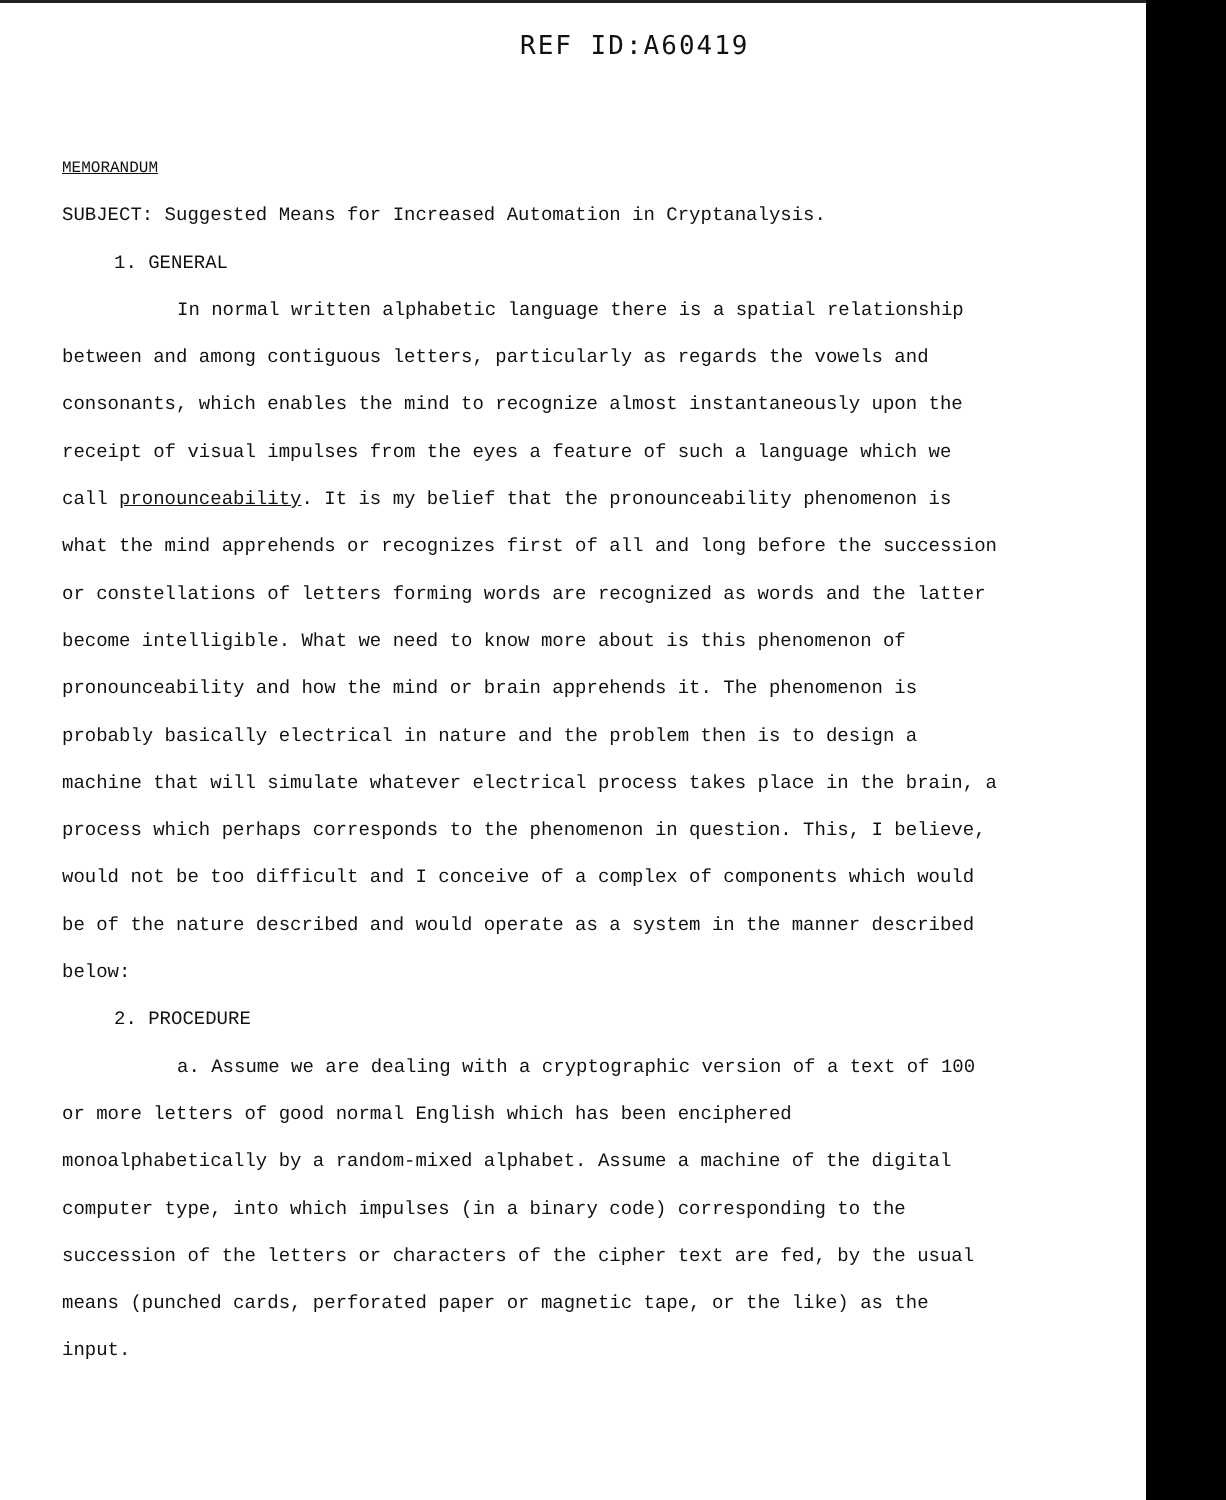REF ID:A60419
MEMORANDUM
SUBJECT: Suggested Means for Increased Automation in Cryptanalysis.
1. GENERAL
In normal written alphabetic language there is a spatial relationship between and among contiguous letters, particularly as regards the vowels and consonants, which enables the mind to recognize almost instantaneously upon the receipt of visual impulses from the eyes a feature of such a language which we call pronounceability. It is my belief that the pronounceability phenomenon is what the mind apprehends or recognizes first of all and long before the succession or constellations of letters forming words are recognized as words and the latter become intelligible. What we need to know more about is this phenomenon of pronounceability and how the mind or brain apprehends it. The phenomenon is probably basically electrical in nature and the problem then is to design a machine that will simulate whatever electrical process takes place in the brain, a process which perhaps corresponds to the phenomenon in question. This, I believe, would not be too difficult and I conceive of a complex of components which would be of the nature described and would operate as a system in the manner described below:
2. PROCEDURE
a. Assume we are dealing with a cryptographic version of a text of 100 or more letters of good normal English which has been enciphered monoalphabetically by a random-mixed alphabet. Assume a machine of the digital computer type, into which impulses (in a binary code) corresponding to the succession of the letters or characters of the cipher text are fed, by the usual means (punched cards, perforated paper or magnetic tape, or the like) as the input.